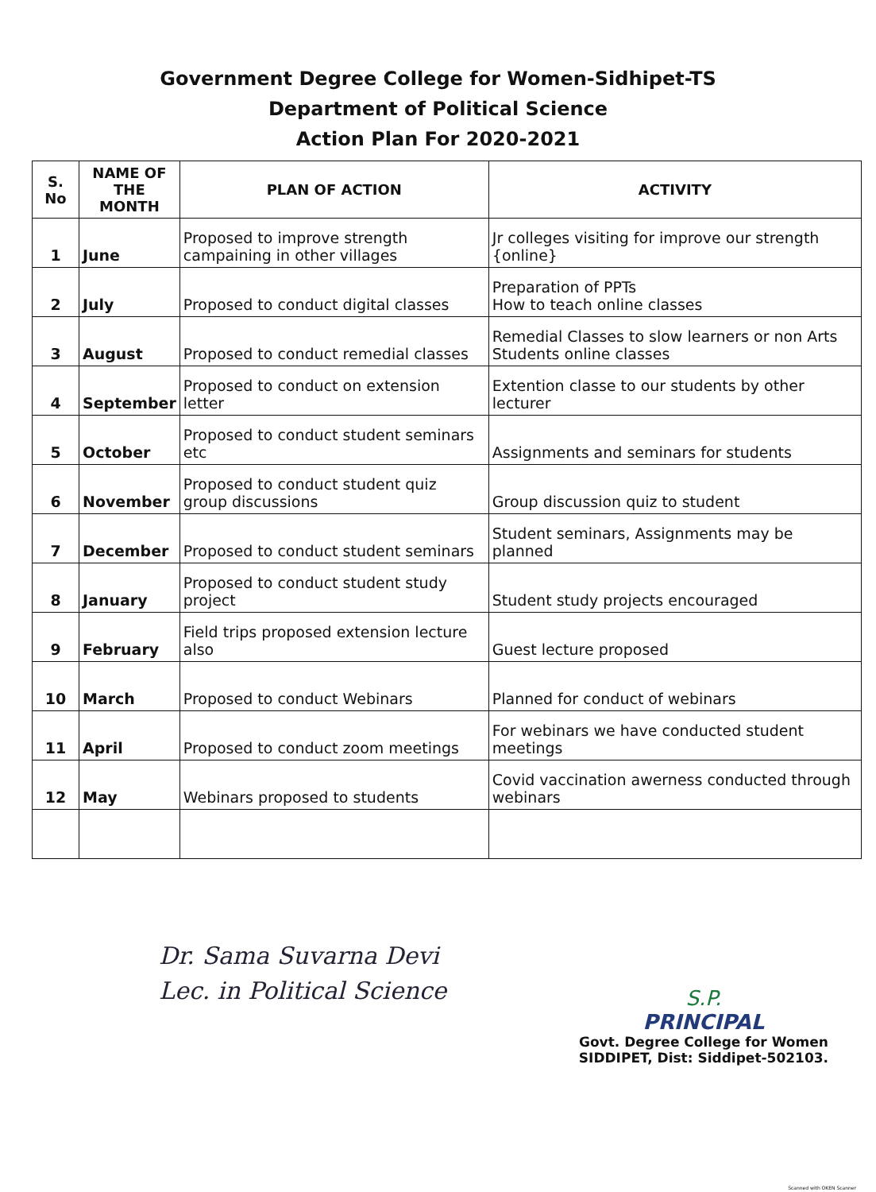Government Degree College for Women-Sidhipet-TS
Department of Political Science
Action Plan For 2020-2021
| S. No | NAME OF THE MONTH | PLAN OF ACTION | ACTIVITY |
| --- | --- | --- | --- |
| 1 | June | Proposed to improve strength campaining in other villages | Jr colleges visiting for improve our strength {online} |
| 2 | July | Proposed to conduct digital classes | Preparation of PPTs How to teach online classes |
| 3 | August | Proposed to conduct remedial classes | Remedial Classes to slow learners or non Arts Students online classes |
| 4 | September | Proposed to conduct on extension letter | Extention classe to our students by other lecturer |
| 5 | October | Proposed to conduct student seminars etc | Assignments and seminars for students |
| 6 | November | Proposed to conduct student quiz group discussions | Group discussion quiz to student |
| 7 | December | Proposed to conduct student seminars | Student seminars, Assignments may be planned |
| 8 | January | Proposed to conduct student study project | Student study projects encouraged |
| 9 | February | Field trips proposed extension lecture also | Guest lecture proposed |
| 10 | March | Proposed to conduct Webinars | Planned for conduct of webinars |
| 11 | April | Proposed to conduct zoom meetings | For webinars we have conducted student meetings |
| 12 | May | Webinars proposed to students | Covid vaccination awerness conducted through webinars |
Dr. Sama Suvarna Devi
Lec. in Political Science
S.P.
PRINCIPAL
Govt. Degree College for Women
SIDDIPET, Dist: Siddipet-502103.
Scanned with OKEN Scanner